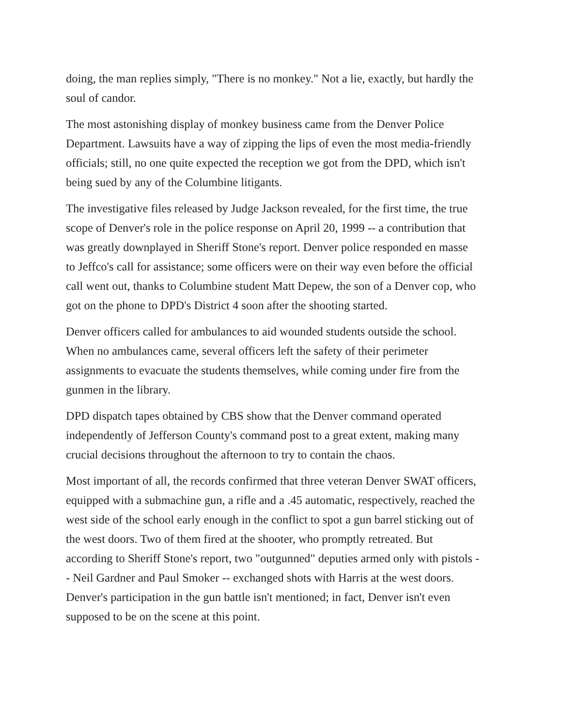doing, the man replies simply, "There is no monkey." Not a lie, exactly, but hardly the soul of candor.
The most astonishing display of monkey business came from the Denver Police Department. Lawsuits have a way of zipping the lips of even the most media-friendly officials; still, no one quite expected the reception we got from the DPD, which isn't being sued by any of the Columbine litigants.
The investigative files released by Judge Jackson revealed, for the first time, the true scope of Denver's role in the police response on April 20, 1999 -- a contribution that was greatly downplayed in Sheriff Stone's report. Denver police responded en masse to Jeffco's call for assistance; some officers were on their way even before the official call went out, thanks to Columbine student Matt Depew, the son of a Denver cop, who got on the phone to DPD's District 4 soon after the shooting started.
Denver officers called for ambulances to aid wounded students outside the school. When no ambulances came, several officers left the safety of their perimeter assignments to evacuate the students themselves, while coming under fire from the gunmen in the library.
DPD dispatch tapes obtained by CBS show that the Denver command operated independently of Jefferson County's command post to a great extent, making many crucial decisions throughout the afternoon to try to contain the chaos.
Most important of all, the records confirmed that three veteran Denver SWAT officers, equipped with a submachine gun, a rifle and a .45 automatic, respectively, reached the west side of the school early enough in the conflict to spot a gun barrel sticking out of the west doors. Two of them fired at the shooter, who promptly retreated. But according to Sheriff Stone's report, two "outgunned" deputies armed only with pistols -- Neil Gardner and Paul Smoker -- exchanged shots with Harris at the west doors. Denver's participation in the gun battle isn't mentioned; in fact, Denver isn't even supposed to be on the scene at this point.